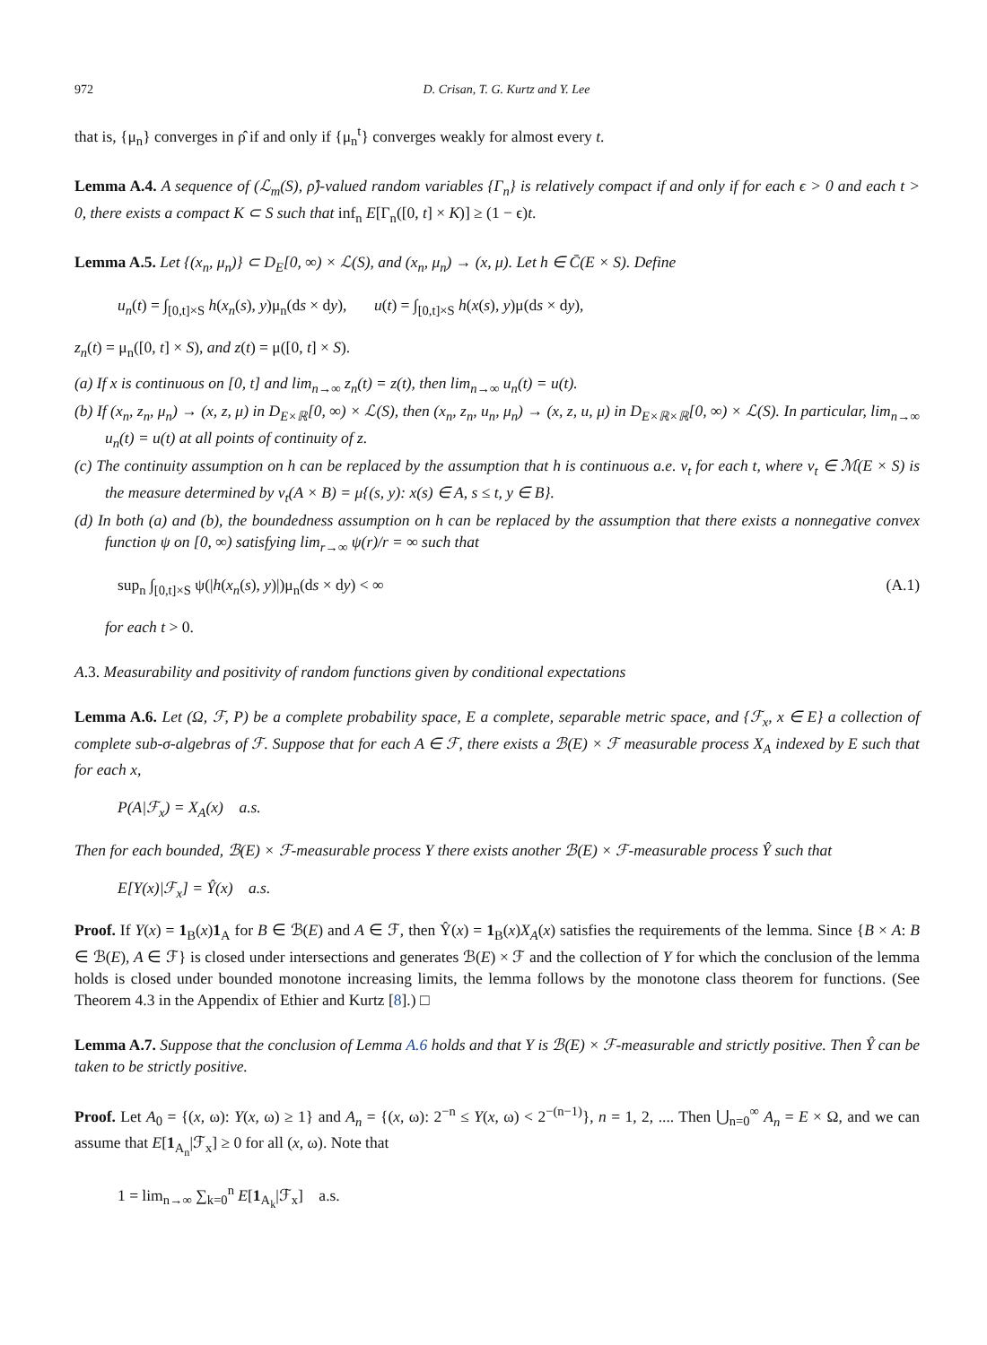972 D. Crisan, T. G. Kurtz and Y. Lee
that is, {μ<sub>n</sub>} converges in ρ̂ if and only if {μ<sub>n</sub><sup>t</sup>} converges weakly for almost every t.
Lemma A.4. A sequence of (ℒ<sub>m</sub>(S), ρ̂)-valued random variables {Γ<sub>n</sub>} is relatively compact if and only if for each ϵ > 0 and each t > 0, there exists a compact K ⊂ S such that inf<sub>n</sub> E[Γ<sub>n</sub>([0, t] × K)] ≥ (1 − ϵ)t.
Lemma A.5. Let {(x<sub>n</sub>, μ<sub>n</sub>)} ⊂ D<sub>E</sub>[0, ∞) × ℒ(S), and (x<sub>n</sub>, μ<sub>n</sub>) → (x, μ). Let h ∈ C̄(E × S). Define
u<sub>n</sub>(t) = ∫<sub>[0,t]×S</sub> h(x<sub>n</sub>(s), y)μ<sub>n</sub>(ds × dy), u(t) = ∫<sub>[0,t]×S</sub> h(x(s), y)μ(ds × dy),
z<sub>n</sub>(t) = μ<sub>n</sub>([0, t] × S), and z(t) = μ([0, t] × S).
(a) If x is continuous on [0, t] and lim<sub>n→∞</sub> z<sub>n</sub>(t) = z(t), then lim<sub>n→∞</sub> u<sub>n</sub>(t) = u(t).
(b) If (x<sub>n</sub>, z<sub>n</sub>, μ<sub>n</sub>) → (x, z, μ) in D<sub>E×ℝ</sub>[0, ∞) × ℒ(S), then (x<sub>n</sub>, z<sub>n</sub>, u<sub>n</sub>, μ<sub>n</sub>) → (x, z, u, μ) in D<sub>E×ℝ×ℝ</sub>[0, ∞) × ℒ(S). In particular, lim<sub>n→∞</sub> u<sub>n</sub>(t) = u(t) at all points of continuity of z.
(c) The continuity assumption on h can be replaced by the assumption that h is continuous a.e. ν<sub>t</sub> for each t, where ν<sub>t</sub> ∈ ℳ(E × S) is the measure determined by ν<sub>t</sub>(A × B) = μ{(s, y): x(s) ∈ A, s ≤ t, y ∈ B}.
(d) In both (a) and (b), the boundedness assumption on h can be replaced by the assumption that there exists a nonnegative convex function ψ on [0, ∞) satisfying lim<sub>r→∞</sub> ψ(r)/r = ∞ such that
sup<sub>n</sub> ∫<sub>[0,t]×S</sub> ψ(|h(x<sub>n</sub>(s), y)|)μ<sub>n</sub>(ds × dy) < ∞ (A.1)
for each t > 0.
A.3. Measurability and positivity of random functions given by conditional expectations
Lemma A.6. Let (Ω, ℱ, P) be a complete probability space, E a complete, separable metric space, and {ℱ<sub>x</sub>, x ∈ E} a collection of complete sub-σ-algebras of ℱ. Suppose that for each A ∈ ℱ, there exists a ℬ(E) × ℱ measurable process X<sub>A</sub> indexed by E such that for each x,
P(A|ℱ<sub>x</sub>) = X<sub>A</sub>(x) a.s.
Then for each bounded, ℬ(E) × ℱ-measurable process Y there exists another ℬ(E) × ℱ-measurable process Ŷ such that
E[Y(x)|ℱ<sub>x</sub>] = Ŷ(x) a.s.
Proof. If Y(x) = 1<sub>B</sub>(x)1<sub>A</sub> for B ∈ ℬ(E) and A ∈ ℱ, then Ŷ(x) = 1<sub>B</sub>(x)X<sub>A</sub>(x) satisfies the requirements of the lemma. Since {B × A: B ∈ ℬ(E), A ∈ ℱ} is closed under intersections and generates ℬ(E) × ℱ and the collection of Y for which the conclusion of the lemma holds is closed under bounded monotone increasing limits, the lemma follows by the monotone class theorem for functions. (See Theorem 4.3 in the Appendix of Ethier and Kurtz [8].) □
Lemma A.7. Suppose that the conclusion of Lemma A.6 holds and that Y is ℬ(E) × ℱ-measurable and strictly positive. Then Ŷ can be taken to be strictly positive.
Proof. Let A<sub>0</sub> = {(x, ω): Y(x, ω) ≥ 1} and A<sub>n</sub> = {(x, ω): 2<sup>−n</sup> ≤ Y(x, ω) < 2<sup>−(n−1)</sup>}, n = 1, 2, .... Then ⋃<sub>n=0</sub><sup>∞</sup> A<sub>n</sub> = E × Ω, and we can assume that E[1<sub>A<sub>n</sub></sub>|ℱ<sub>x</sub>] ≥ 0 for all (x, ω). Note that
1 = lim<sub>n→∞</sub> ∑<sub>k=0</sub><sup>n</sup> E[1<sub>A<sub>k</sub></sub>|ℱ<sub>x</sub>] a.s.